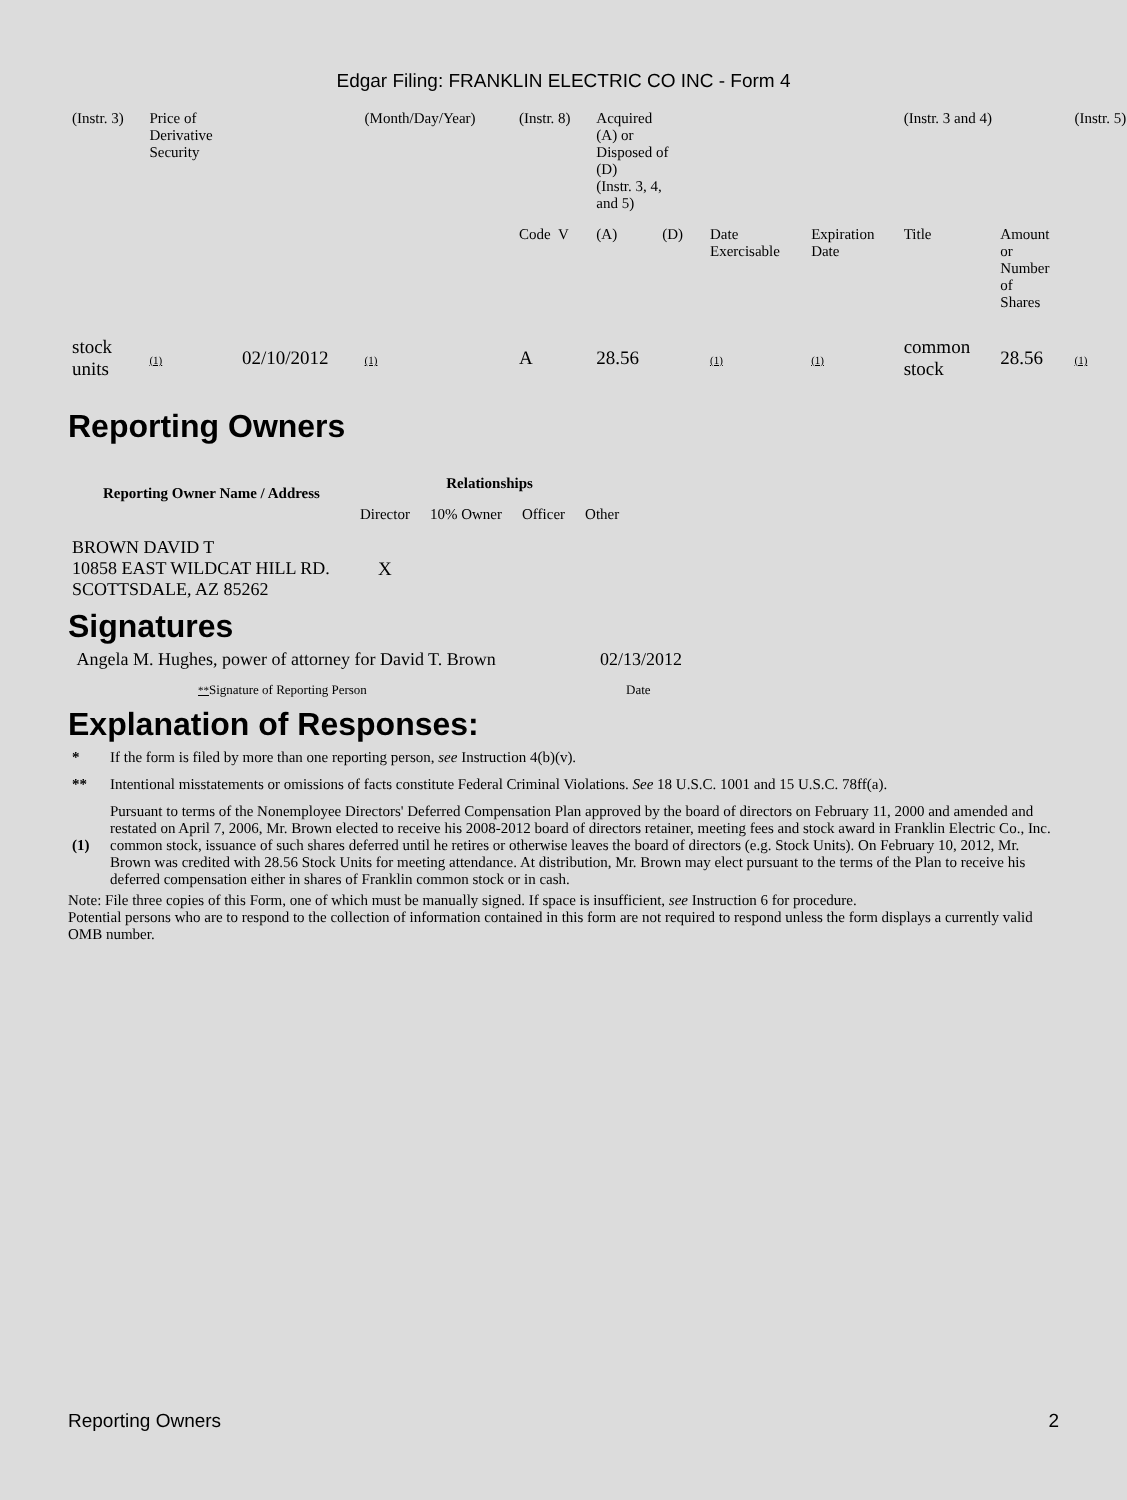Edgar Filing: FRANKLIN ELECTRIC CO INC - Form 4
| (Instr. 3) | Price of Derivative Security | | (Month/Day/Year) | (Instr. 8) | Acquired (A) or Disposed of (D) (Instr. 3, 4, and 5) | | | | | (Instr. 3 and 4) | | (Instr. 5) |
| | | | | Code V | (A) | (D) | | Date Exercisable | Expiration Date | Title | Amount or Number of Shares | |
| stock units | (1) | 02/10/2012 | (1) | A | 28.56 | | | (1) | (1) | common stock | 28.56 | (1) |
Reporting Owners
| Reporting Owner Name / Address | Relationships | | | |
| --- | --- | --- | --- | --- |
| | Director | 10% Owner | Officer | Other |
| BROWN DAVID T 10858 EAST WILDCAT HILL RD. SCOTTSDALE, AZ 85262 | X | | | |
Signatures
| Angela M. Hughes, power of attorney for David T. Brown | 02/13/2012 |
| ** Signature of Reporting Person | Date |
Explanation of Responses:
| * | If the form is filed by more than one reporting person, see Instruction 4(b)(v). |
| ** | Intentional misstatements or omissions of facts constitute Federal Criminal Violations. See 18 U.S.C. 1001 and 15 U.S.C. 78ff(a). |
| (1) | Pursuant to terms of the Nonemployee Directors' Deferred Compensation Plan approved by the board of directors on February 11, 2000 and amended and restated on April 7, 2006, Mr. Brown elected to receive his 2008-2012 board of directors retainer, meeting fees and stock award in Franklin Electric Co., Inc. common stock, issuance of such shares deferred until he retires or otherwise leaves the board of directors (e.g. Stock Units). On February 10, 2012, Mr. Brown was credited with 28.56 Stock Units for meeting attendance. At distribution, Mr. Brown may elect pursuant to the terms of the Plan to receive his deferred compensation either in shares of Franklin common stock or in cash. |
Note: File three copies of this Form, one of which must be manually signed. If space is insufficient, see Instruction 6 for procedure.
Potential persons who are to respond to the collection of information contained in this form are not required to respond unless the form displays a currently valid OMB number.
Reporting Owners 2